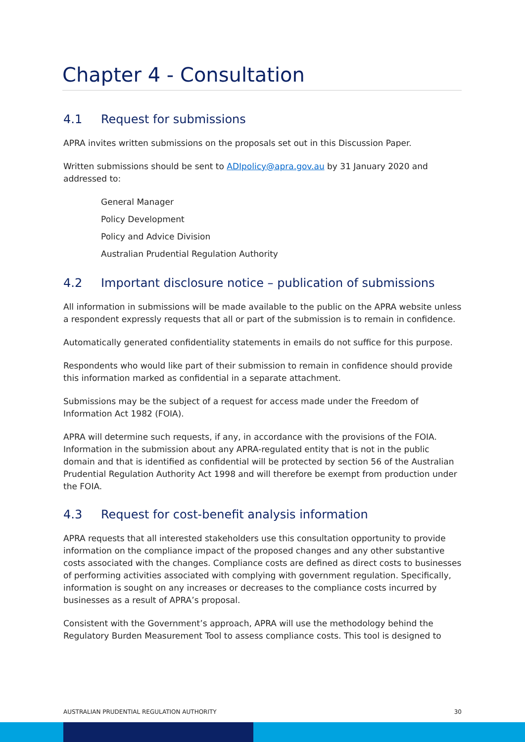Chapter 4 - Consultation
4.1 Request for submissions
APRA invites written submissions on the proposals set out in this Discussion Paper.
Written submissions should be sent to ADIpolicy@apra.gov.au by 31 January 2020 and addressed to:
General Manager
Policy Development
Policy and Advice Division
Australian Prudential Regulation Authority
4.2 Important disclosure notice – publication of submissions
All information in submissions will be made available to the public on the APRA website unless a respondent expressly requests that all or part of the submission is to remain in confidence.
Automatically generated confidentiality statements in emails do not suffice for this purpose.
Respondents who would like part of their submission to remain in confidence should provide this information marked as confidential in a separate attachment.
Submissions may be the subject of a request for access made under the Freedom of Information Act 1982 (FOIA).
APRA will determine such requests, if any, in accordance with the provisions of the FOIA. Information in the submission about any APRA-regulated entity that is not in the public domain and that is identified as confidential will be protected by section 56 of the Australian Prudential Regulation Authority Act 1998 and will therefore be exempt from production under the FOIA.
4.3 Request for cost-benefit analysis information
APRA requests that all interested stakeholders use this consultation opportunity to provide information on the compliance impact of the proposed changes and any other substantive costs associated with the changes. Compliance costs are defined as direct costs to businesses of performing activities associated with complying with government regulation. Specifically, information is sought on any increases or decreases to the compliance costs incurred by businesses as a result of APRA’s proposal.
Consistent with the Government’s approach, APRA will use the methodology behind the Regulatory Burden Measurement Tool to assess compliance costs. This tool is designed to
AUSTRALIAN PRUDENTIAL REGULATION AUTHORITY 30